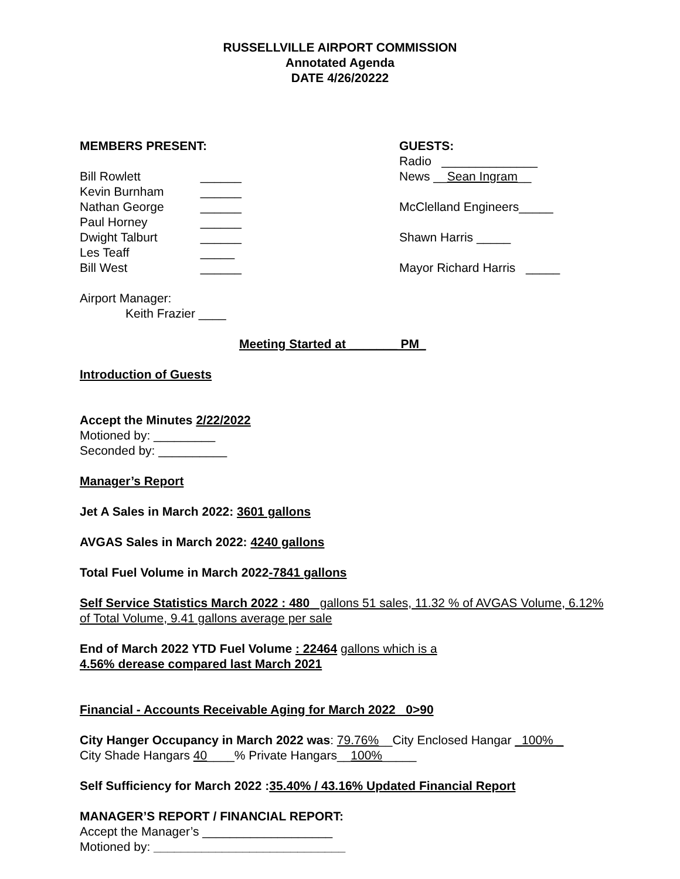RUSSELLVILLE AIRPORT COMMISSION
Annotated Agenda
DATE 4/26/20222
MEMBERS PRESENT:
Bill Rowlett ______
Kevin Burnham ______
Nathan George ______
Paul Horney ______
Dwight Talburt ______
Les Teaff _____
Bill West ______
GUESTS:
Radio ______________
News __Sean Ingram__
McClelland Engineers_____
Shawn Harris _____
Mayor Richard Harris _____
Airport Manager:
Keith Frazier ____
Meeting Started at _______ PM_
Introduction of Guests
Accept the Minutes 2/22/2022
Motioned by: _________
Seconded by: __________
Manager’s Report
Jet A Sales in March 2022: 3601 gallons
AVGAS Sales in March 2022: 4240 gallons
Total Fuel Volume in March 2022-7841 gallons
Self Service Statistics March 2022 : 480 gallons 51 sales, 11.32 % of AVGAS Volume, 6.12% of Total Volume, 9.41 gallons average per sale
End of March 2022 YTD Fuel Volume : 22464 gallons which is a
4.56% derease compared last March 2021
Financial - Accounts Receivable Aging for March 2022 0>90
City Hanger Occupancy in March 2022 was: 79.76%__City Enclosed Hangar _100% _
City Shade Hangars 40____% Private Hangars__100%_____
Self Sufficiency for March 2022 :35.40% / 43.16% Updated Financial Report
MANAGER’S REPORT / FINANCIAL REPORT:
Accept the Manager’s ___________________
Motioned by: ____________________________